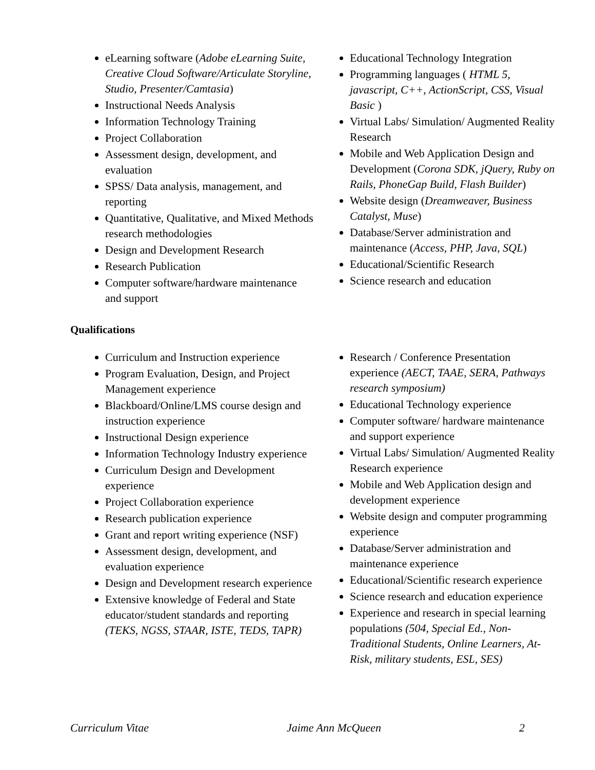eLearning software (Adobe eLearning Suite, Creative Cloud Software/Articulate Storyline, Studio, Presenter/Camtasia)
Instructional Needs Analysis
Information Technology Training
Project Collaboration
Assessment design, development, and evaluation
SPSS/ Data analysis, management, and reporting
Quantitative, Qualitative, and Mixed Methods research methodologies
Design and Development Research
Research Publication
Computer software/hardware maintenance and support
Educational Technology Integration
Programming languages ( HTML 5, javascript, C++, ActionScript, CSS, Visual Basic )
Virtual Labs/ Simulation/ Augmented Reality Research
Mobile and Web Application Design and Development (Corona SDK, jQuery, Ruby on Rails, PhoneGap Build, Flash Builder)
Website design (Dreamweaver, Business Catalyst, Muse)
Database/Server administration and maintenance (Access, PHP, Java, SQL)
Educational/Scientific Research
Science research and education
Qualifications
Curriculum and Instruction experience
Program Evaluation, Design, and Project Management experience
Blackboard/Online/LMS course design and instruction experience
Instructional Design experience
Information Technology Industry experience
Curriculum Design and Development experience
Project Collaboration experience
Research publication experience
Grant and report writing experience (NSF)
Assessment design, development, and evaluation experience
Design and Development research experience
Extensive knowledge of Federal and State educator/student standards and reporting (TEKS, NGSS, STAAR, ISTE, TEDS, TAPR)
Research / Conference Presentation experience (AECT, TAAE, SERA, Pathways research symposium)
Educational Technology experience
Computer software/ hardware maintenance and support experience
Virtual Labs/ Simulation/ Augmented Reality Research experience
Mobile and Web Application design and development experience
Website design and computer programming experience
Database/Server administration and maintenance experience
Educational/Scientific research experience
Science research and education experience
Experience and research in special learning populations (504, Special Ed., Non-Traditional Students, Online Learners, At-Risk, military students, ESL, SES)
Curriculum Vitae Jaime Ann McQueen 2